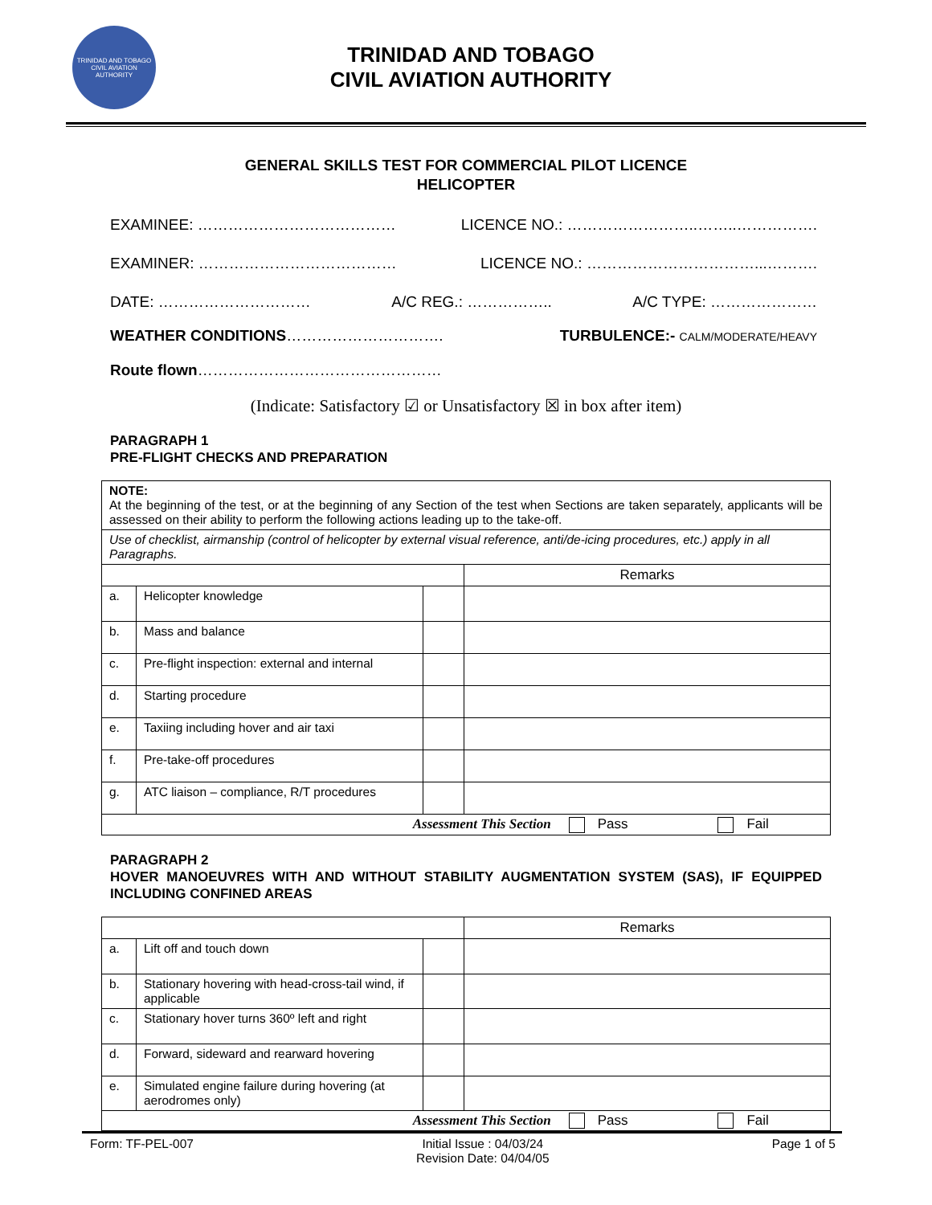TRINIDAD AND TOBAGO CIVIL AVIATION AUTHORITY
TRINIDAD AND TOBAGO
CIVIL AVIATION AUTHORITY
GENERAL SKILLS TEST FOR COMMERCIAL PILOT LICENCE
HELICOPTER
EXAMINEE: ………………………………… LICENCE NO.: ……………………..……..…………….
EXAMINER: ………………………………… LICENCE NO.: ……………………………...……….
DATE: ………………………… A/C REG.: …………….. A/C TYPE: …………………
WEATHER CONDITIONS…………………………. TURBULENCE:- CALM/MODERATE/HEAVY
Route flown…………………………………………
(Indicate: Satisfactory ☑ or Unsatisfactory ☒ in box after item)
PARAGRAPH 1
PRE-FLIGHT CHECKS AND PREPARATION
| NOTE: At the beginning of the test, or at the beginning of any Section of the test when Sections are taken separately, applicants will be assessed on their ability to perform the following actions leading up to the take-off. | | | |
| Use of checklist, airmanship (control of helicopter by external visual reference, anti/de-icing procedures, etc.) apply in all Paragraphs. | | | |
| | | | Remarks |
| a. | Helicopter knowledge | | |
| b. | Mass and balance | | |
| c. | Pre-flight inspection: external and internal | | |
| d. | Starting procedure | | |
| e. | Taxiing including hover and air taxi | | |
| f. | Pre-take-off procedures | | |
| g. | ATC liaison – compliance, R/T procedures | | |
| Assessment This Section Pass Fail | | | |
PARAGRAPH 2
HOVER MANOEUVRES WITH AND WITHOUT STABILITY AUGMENTATION SYSTEM (SAS), IF EQUIPPED INCLUDING CONFINED AREAS
| | | | Remarks |
| a. | Lift off and touch down | | |
| b. | Stationary hovering with head-cross-tail wind, if applicable | | |
| c. | Stationary hover turns 360º left and right | | |
| d. | Forward, sideward and rearward hovering | | |
| e. | Simulated engine failure during hovering (at aerodromes only) | | |
| Assessment This Section Pass Fail | | | |
Form: TF-PEL-007 Initial Issue : 04/03/24
Revision Date: 04/04/05 Page 1 of 5